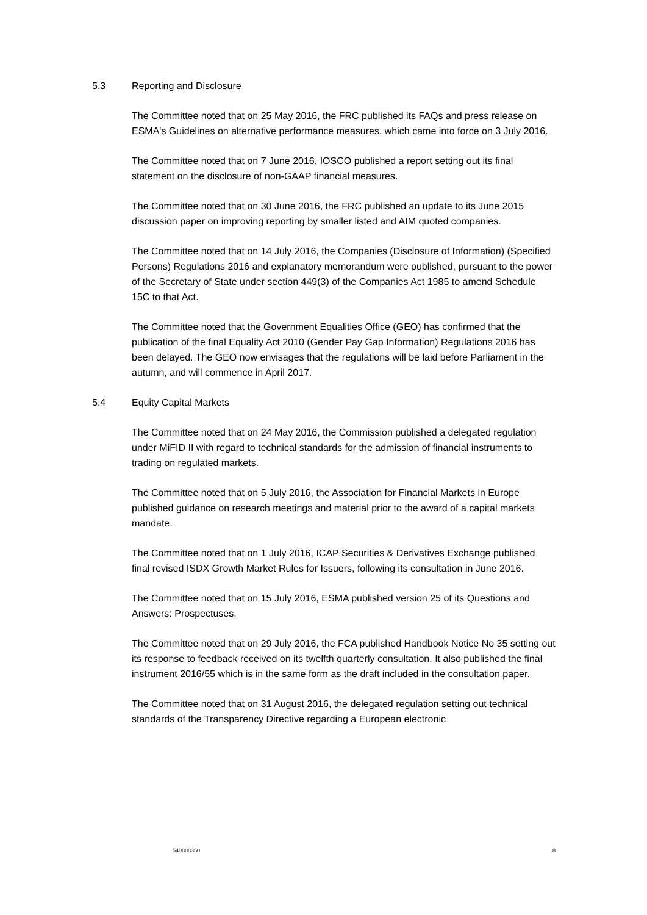5.3 Reporting and Disclosure
The Committee noted that on 25 May 2016, the FRC published its FAQs and press release on ESMA's Guidelines on alternative performance measures, which came into force on 3 July 2016.
The Committee noted that on 7 June 2016, IOSCO published a report setting out its final statement on the disclosure of non-GAAP financial measures.
The Committee noted that on 30 June 2016, the FRC published an update to its June 2015 discussion paper on improving reporting by smaller listed and AIM quoted companies.
The Committee noted that on 14 July 2016, the Companies (Disclosure of Information) (Specified Persons) Regulations 2016 and explanatory memorandum were published, pursuant to the power of the Secretary of State under section 449(3) of the Companies Act 1985 to amend Schedule 15C to that Act.
The Committee noted that the Government Equalities Office (GEO) has confirmed that the publication of the final Equality Act 2010 (Gender Pay Gap Information) Regulations 2016 has been delayed. The GEO now envisages that the regulations will be laid before Parliament in the autumn, and will commence in April 2017.
5.4 Equity Capital Markets
The Committee noted that on 24 May 2016, the Commission published a delegated regulation under MiFID II with regard to technical standards for the admission of financial instruments to trading on regulated markets.
The Committee noted that on 5 July 2016, the Association for Financial Markets in Europe published guidance on research meetings and material prior to the award of a capital markets mandate.
The Committee noted that on 1 July 2016, ICAP Securities & Derivatives Exchange published final revised ISDX Growth Market Rules for Issuers, following its consultation in June 2016.
The Committee noted that on 15 July 2016, ESMA published version 25 of its Questions and Answers: Prospectuses.
The Committee noted that on 29 July 2016, the FCA published Handbook Notice No 35 setting out its response to feedback received on its twelfth quarterly consultation. It also published the final instrument 2016/55 which is in the same form as the draft included in the consultation paper.
The Committee noted that on 31 August 2016, the delegated regulation setting out technical standards of the Transparency Directive regarding a European electronic
540888350 8